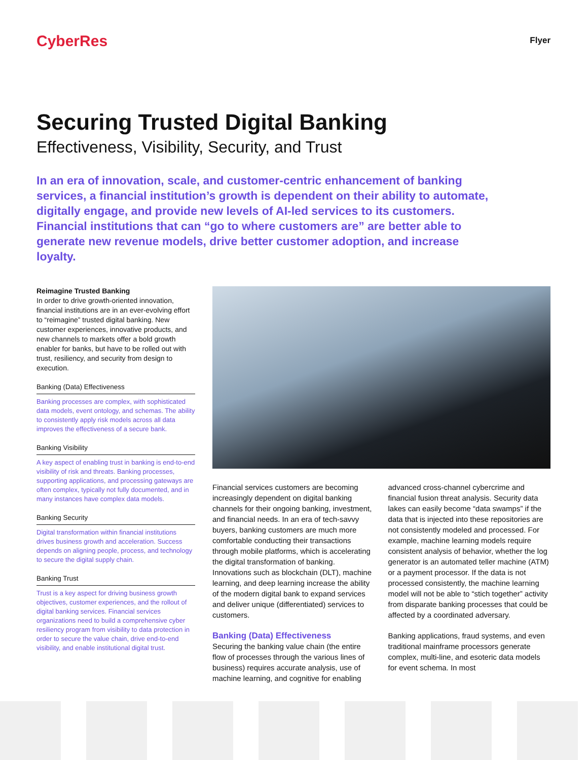CyberRes
Flyer
Securing Trusted Digital Banking
Effectiveness, Visibility, Security, and Trust
In an era of innovation, scale, and customer-centric enhancement of banking services, a financial institution’s growth is dependent on their ability to automate, digitally engage, and provide new levels of AI-led services to its customers. Financial institutions that can “go to where customers are” are better able to generate new revenue models, drive better customer adoption, and increase loyalty.
Reimagine Trusted Banking
In order to drive growth-oriented innovation, financial institutions are in an ever-evolving effort to “reimagine” trusted digital banking. New customer experiences, innovative products, and new channels to markets offer a bold growth enabler for banks, but have to be rolled out with trust, resiliency, and security from design to execution.
Banking (Data) Effectiveness
Banking processes are complex, with sophisticated data models, event ontology, and schemas. The ability to consistently apply risk models across all data improves the effectiveness of a secure bank.
Banking Visibility
A key aspect of enabling trust in banking is end-to-end visibility of risk and threats. Banking processes, supporting applications, and processing gateways are often complex, typically not fully documented, and in many instances have complex data models.
Banking Security
Digital transformation within financial institutions drives business growth and acceleration. Success depends on aligning people, process, and technology to secure the digital supply chain.
Banking Trust
Trust is a key aspect for driving business growth objectives, customer experiences, and the rollout of digital banking services. Financial services organizations need to build a comprehensive cyber resiliency program from visibility to data protection in order to secure the value chain, drive end-to-end visibility, and enable institutional digital trust.
Financial services customers are becoming increasingly dependent on digital banking channels for their ongoing banking, investment, and financial needs. In an era of tech-savvy buyers, banking customers are much more comfortable conducting their transactions through mobile platforms, which is accelerating the digital transformation of banking. Innovations such as blockchain (DLT), machine learning, and deep learning increase the ability of the modern digital bank to expand services and deliver unique (differentiated) services to customers.
Banking (Data) Effectiveness
Securing the banking value chain (the entire flow of processes through the various lines of business) requires accurate analysis, use of machine learning, and cognitive for enabling
advanced cross-channel cybercrime and financial fusion threat analysis. Security data lakes can easily become “data swamps” if the data that is injected into these repositories are not consistently modeled and processed. For example, machine learning models require consistent analysis of behavior, whether the log generator is an automated teller machine (ATM) or a payment processor. If the data is not processed consistently, the machine learning model will not be able to “stich together” activity from disparate banking processes that could be affected by a coordinated adversary.
Banking applications, fraud systems, and even traditional mainframe processors generate complex, multi-line, and esoteric data models for event schema. In most